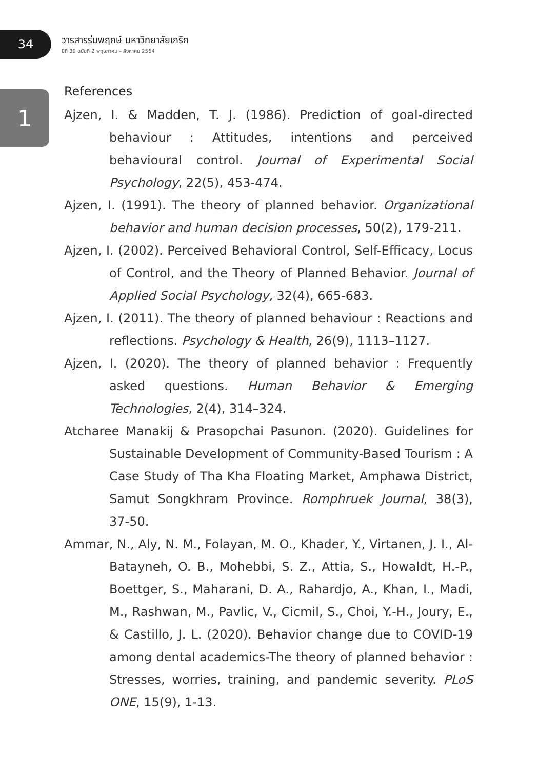34
วารสารร่มพฤกษ์ มหาวิทยาลัยเกริก
ปีที่ 39 ฉบับที่ 2 พฤษภาคม – สิงหาคม 2564
1
References
Ajzen, I. & Madden, T. J. (1986). Prediction of goal-directed behaviour : Attitudes, intentions and perceived behavioural control. Journal of Experimental Social Psychology, 22(5), 453-474.
Ajzen, I. (1991). The theory of planned behavior. Organizational behavior and human decision processes, 50(2), 179-211.
Ajzen, I. (2002). Perceived Behavioral Control, Self-Efficacy, Locus of Control, and the Theory of Planned Behavior. Journal of Applied Social Psychology, 32(4), 665-683.
Ajzen, I. (2011). The theory of planned behaviour : Reactions and reflections. Psychology & Health, 26(9), 1113–1127.
Ajzen, I. (2020). The theory of planned behavior : Frequently asked questions. Human Behavior & Emerging Technologies, 2(4), 314–324.
Atcharee Manakij & Prasopchai Pasunon. (2020). Guidelines for Sustainable Development of Community-Based Tourism : A Case Study of Tha Kha Floating Market, Amphawa District, Samut Songkhram Province. Romphruek Journal, 38(3), 37-50.
Ammar, N., Aly, N. M., Folayan, M. O., Khader, Y., Virtanen, J. I., Al-Batayneh, O. B., Mohebbi, S. Z., Attia, S., Howaldt, H.-P., Boettger, S., Maharani, D. A., Rahardjo, A., Khan, I., Madi, M., Rashwan, M., Pavlic, V., Cicmil, S., Choi, Y.-H., Joury, E., & Castillo, J. L. (2020). Behavior change due to COVID-19 among dental academics-The theory of planned behavior : Stresses, worries, training, and pandemic severity. PLoS ONE, 15(9), 1-13.